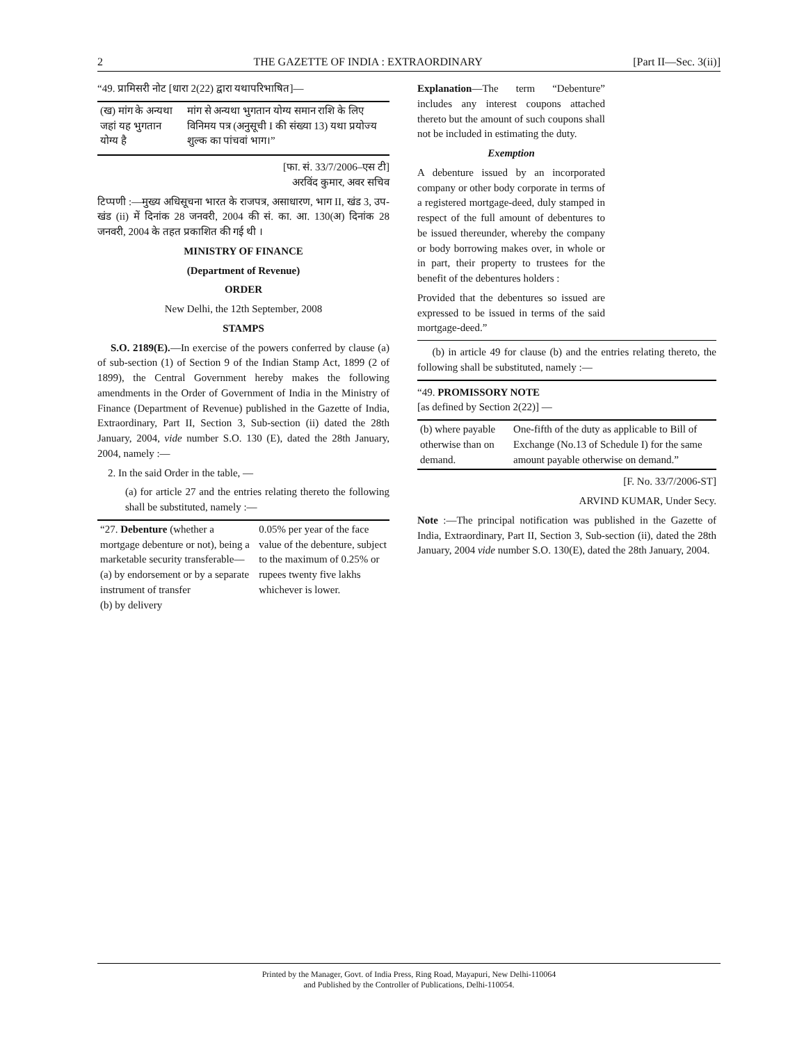2 THE GAZETTE OF INDIA : EXTRAORDINARY [Part II—Sec. 3(ii)]
“49. प्रामिसरी नोट [धारा 2(22) द्वारा यथापरिभाषित]—
| (ख) मांग के अन्यथा जहां यह भुगतान योग्य है | मांग से अन्यथा भुगतान योग्य समान राशि के लिए विनिमय पत्र (अनुसूची I की संख्या 13) यथा प्रयोज्य शुल्क का पांचवां भाग।” |
[फा. सं. 33/7/2006–एस टी]
अरविंद कुमार, अवर सचिव
टिप्पणी :—मुख्य अधिसूचना भारत के राजपत्र, असाधारण, भाग II, खंड 3, उप-खंड (ii) में दिनांक 28 जनवरी, 2004 की सं. का. आ. 130(अ) दिनांक 28 जनवरी, 2004 के तहत प्रकाशित की गई थी ।
MINISTRY OF FINANCE
(Department of Revenue)
ORDER
New Delhi, the 12th September, 2008
STAMPS
S.O. 2189(E).—In exercise of the powers conferred by clause (a) of sub-section (1) of Section 9 of the Indian Stamp Act, 1899 (2 of 1899), the Central Government hereby makes the following amendments in the Order of Government of India in the Ministry of Finance (Department of Revenue) published in the Gazette of India, Extraordinary, Part II, Section 3, Sub-section (ii) dated the 28th January, 2004, vide number S.O. 130 (E), dated the 28th January, 2004, namely :—
2. In the said Order in the table, —
(a) for article 27 and the entries relating thereto the following shall be substituted, namely :—
| “27. Debenture (whether a mortgage debenture or not), being a marketable security transferable— (a) by endorsement or by a separate instrument of transfer (b) by delivery | 0.05% per year of the face value of the debenture, subject to the maximum of 0.25% or rupees twenty five lakhs whichever is lower. |
Explanation—The term “Debenture” includes any interest coupons attached thereto but the amount of such coupons shall not be included in estimating the duty.
Exemption
A debenture issued by an incorporated company or other body corporate in terms of a registered mortgage-deed, duly stamped in respect of the full amount of debentures to be issued thereunder, whereby the company or body borrowing makes over, in whole or in part, their property to trustees for the benefit of the debentures holders :
Provided that the debentures so issued are expressed to be issued in terms of the said mortgage-deed.”
(b) in article 49 for clause (b) and the entries relating thereto, the following shall be substituted, namely :—
“49. PROMISSORY NOTE
[as defined by Section 2(22)] —
| (b) where payable otherwise than on demand. | One-fifth of the duty as applicable to Bill of Exchange (No.13 of Schedule I) for the same amount payable otherwise on demand.” |
[F. No. 33/7/2006-ST]
ARVIND KUMAR, Under Secy.
Note :—The principal notification was published in the Gazette of India, Extraordinary, Part II, Section 3, Sub-section (ii), dated the 28th January, 2004 vide number S.O. 130(E), dated the 28th January, 2004.
Printed by the Manager, Govt. of India Press, Ring Road, Mayapuri, New Delhi-110064
and Published by the Controller of Publications, Delhi-110054.